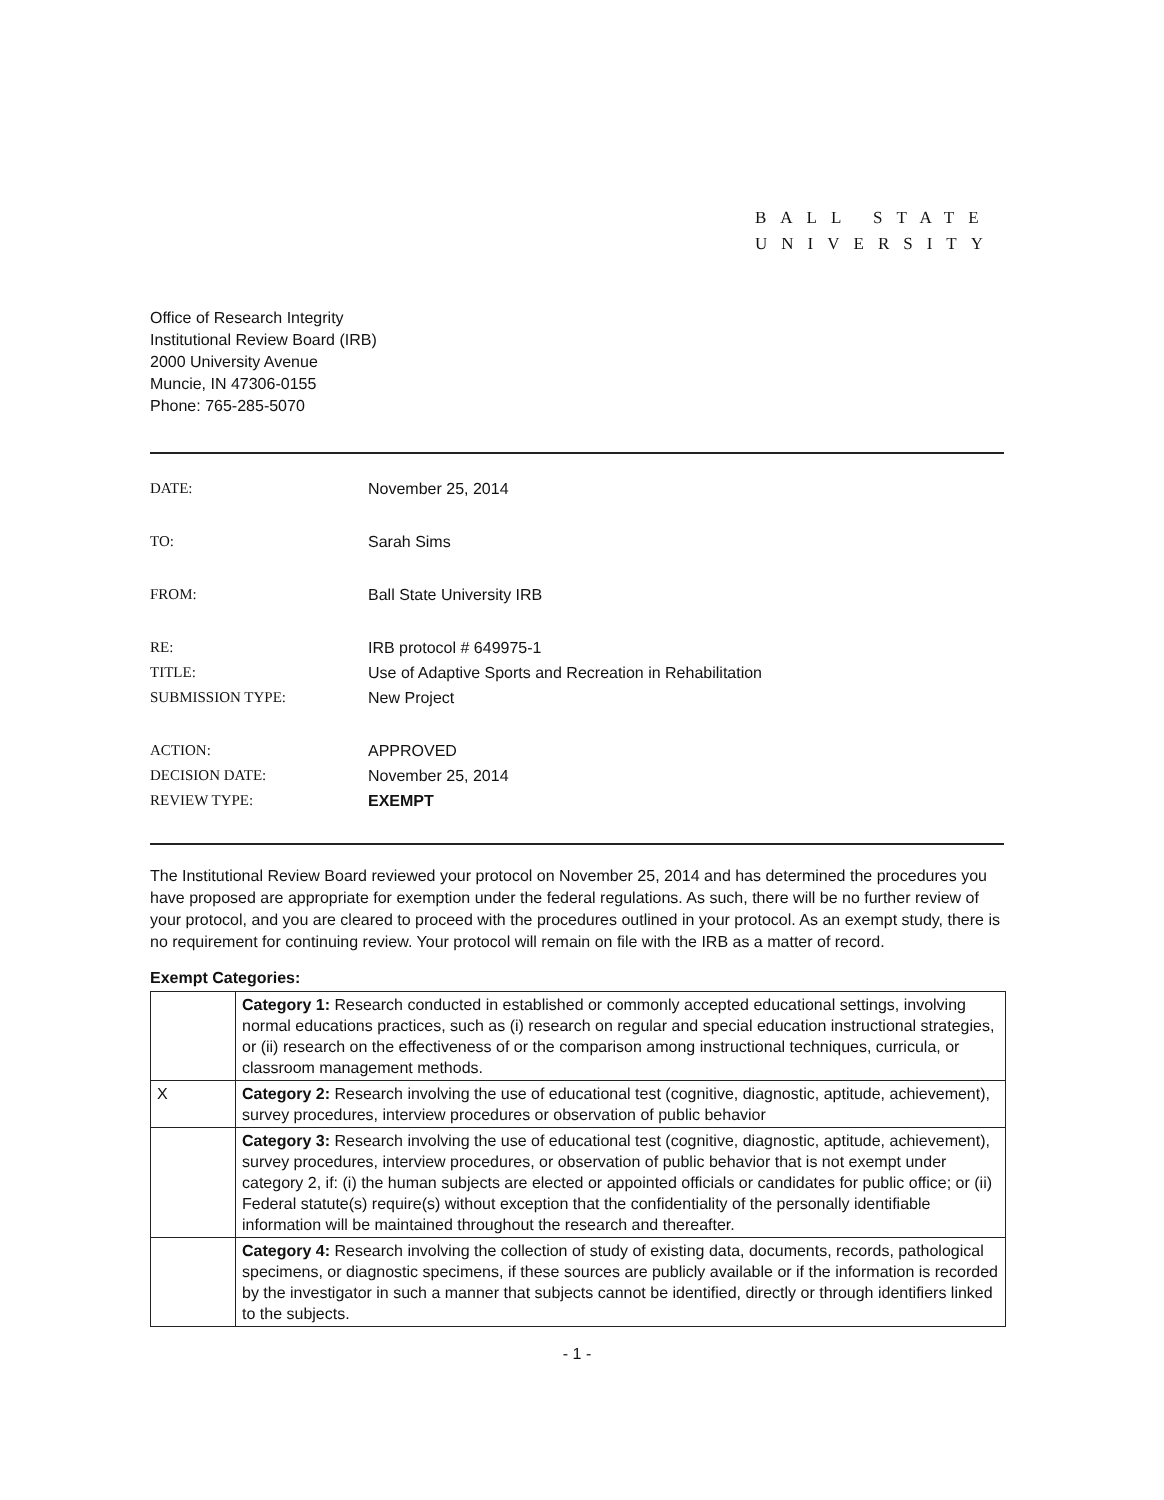BALL STATE
UNIVERSITY
Office of Research Integrity
Institutional Review Board (IRB)
2000 University Avenue
Muncie, IN 47306-0155
Phone: 765-285-5070
| DATE: | November 25, 2014 |
| TO: | Sarah Sims |
| FROM: | Ball State University IRB |
| RE: | IRB protocol # 649975-1 |
| TITLE: | Use of Adaptive Sports and Recreation in Rehabilitation |
| SUBMISSION TYPE: | New Project |
| ACTION: | APPROVED |
| DECISION DATE: | November 25, 2014 |
| REVIEW TYPE: | EXEMPT |
The Institutional Review Board reviewed your protocol on November 25, 2014 and has determined the procedures you have proposed are appropriate for exemption under the federal regulations. As such, there will be no further review of your protocol, and you are cleared to proceed with the procedures outlined in your protocol. As an exempt study, there is no requirement for continuing review. Your protocol will remain on file with the IRB as a matter of record.
Exempt Categories:
| | Category 1: Research conducted in established or commonly accepted educational settings, involving normal educations practices, such as (i) research on regular and special education instructional strategies, or (ii) research on the effectiveness of or the comparison among instructional techniques, curricula, or classroom management methods. |
| X | Category 2: Research involving the use of educational test (cognitive, diagnostic, aptitude, achievement), survey procedures, interview procedures or observation of public behavior |
| | Category 3: Research involving the use of educational test (cognitive, diagnostic, aptitude, achievement), survey procedures, interview procedures, or observation of public behavior that is not exempt under category 2, if: (i) the human subjects are elected or appointed officials or candidates for public office; or (ii) Federal statute(s) require(s) without exception that the confidentiality of the personally identifiable information will be maintained throughout the research and thereafter. |
| | Category 4: Research involving the collection of study of existing data, documents, records, pathological specimens, or diagnostic specimens, if these sources are publicly available or if the information is recorded by the investigator in such a manner that subjects cannot be identified, directly or through identifiers linked to the subjects. |
- 1 -